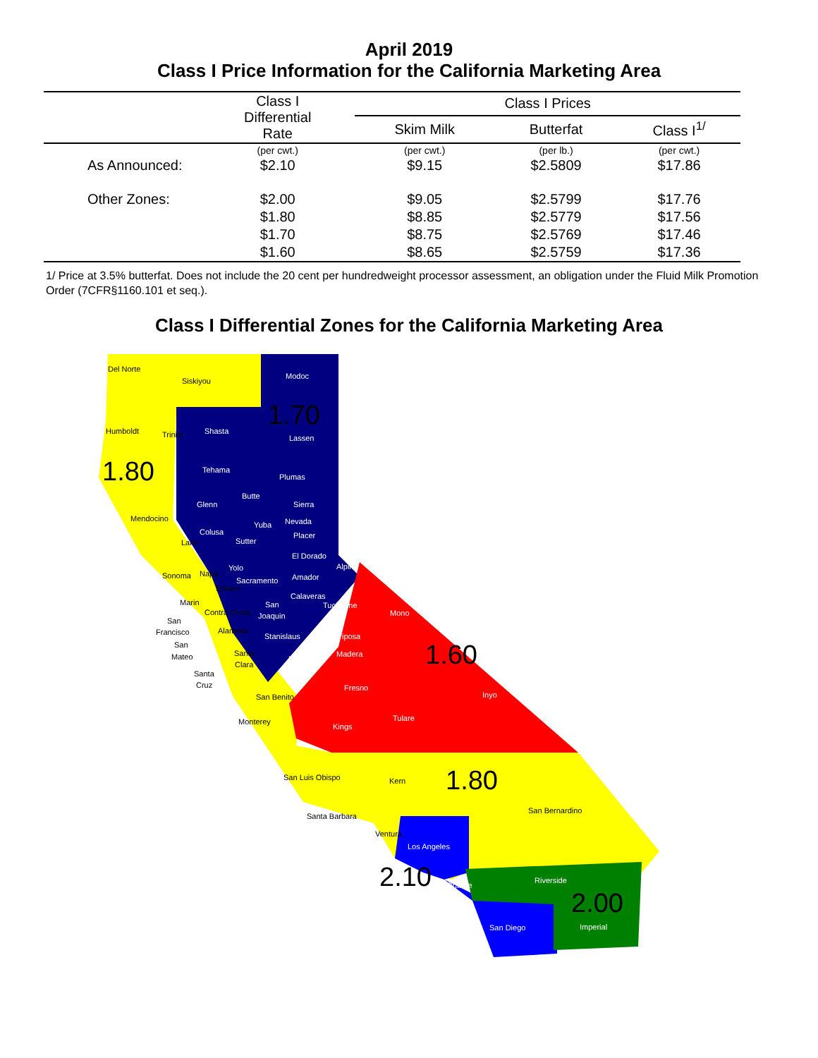April 2019
Class I Price Information for the California Marketing Area
| | Class I Differential Rate | Class I Prices | | |
| --- | --- | --- | --- | --- |
| | | Skim Milk | Butterfat | Class I<sup>1/</sup> |
| | (per cwt.) | (per cwt.) | (per lb.) | (per cwt.) |
| As Announced: | $2.10 | $9.15 | $2.5809 | $17.86 |
| Other Zones: | $2.00 | $9.05 | $2.5799 | $17.76 |
| | $1.80 | $8.85 | $2.5779 | $17.56 |
| | $1.70 | $8.75 | $2.5769 | $17.46 |
| | $1.60 | $8.65 | $2.5759 | $17.36 |
1/ Price at 3.5% butterfat. Does not include the 20 cent per hundredweight processor assessment, an obligation under the Fluid Milk Promotion Order (7CFR§1160.101 et seq.).
Class I Differential Zones for the California Marketing Area
Del Norte
Siskiyou
Modoc
1.70 Humboldt Trinity Shasta
Lassen
1.80 Tehama
Plumas
Butte
Glenn Sierra
Mendocino Nevada Yuba
Colusa Placer
Lake Sutter
El Dorado
Alpine Yolo
Sonoma Napa
Sacramento Amador
Solano
Calaveras
Marin San Tuolumne
Mono Contra Costa Joaquin
San
Francisco Alameda
Stanislaus Mariposa
San
Mateo Santa Madera 1.60 Merced
Clara
Santa
Cruz Fresno
Inyo San Benito
Tulare Monterey
Kings
San Luis Obispo 1.80 Kern
San Bernardino
Santa Barbara
Ventura
Los Angeles
2.10 Riverside
Orange
2.00
San Diego Imperial